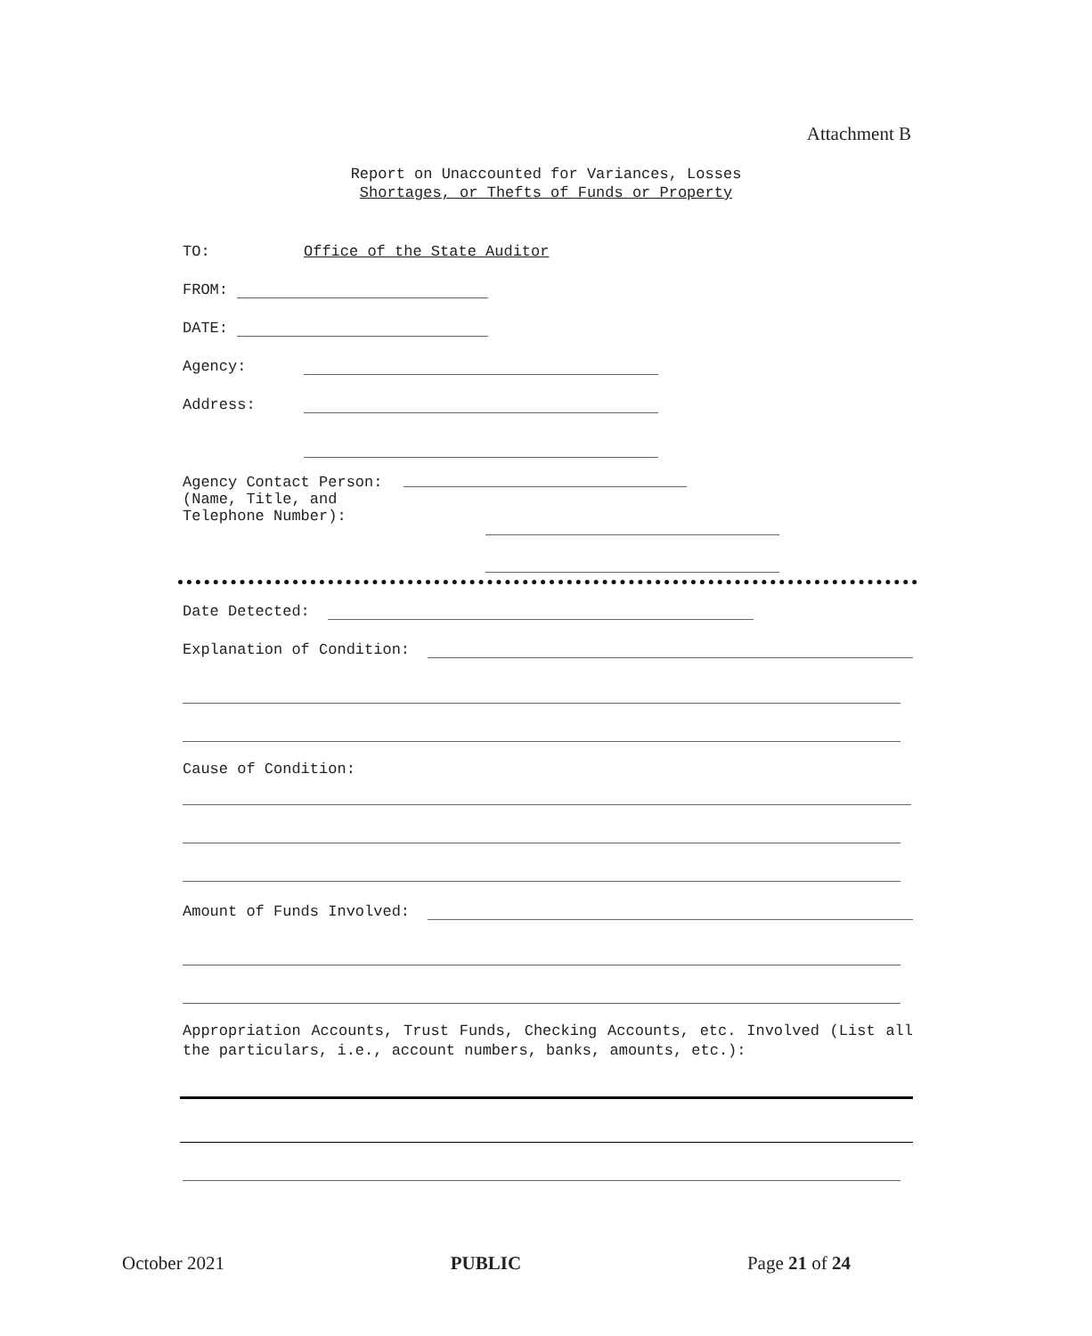Attachment B
Report on Unaccounted for Variances, Losses
Shortages, or Thefts of Funds or Property
TO: Office of the State Auditor
FROM:
DATE:
Agency:
Address:
Agency Contact Person:
(Name, Title, and
Telephone Number):
Date Detected:
Explanation of Condition:
Cause of Condition:
Amount of Funds Involved:
Appropriation Accounts, Trust Funds, Checking Accounts, etc. Involved (List all the particulars, i.e., account numbers, banks, amounts, etc.):
October 2021 PUBLIC Page 21 of 24